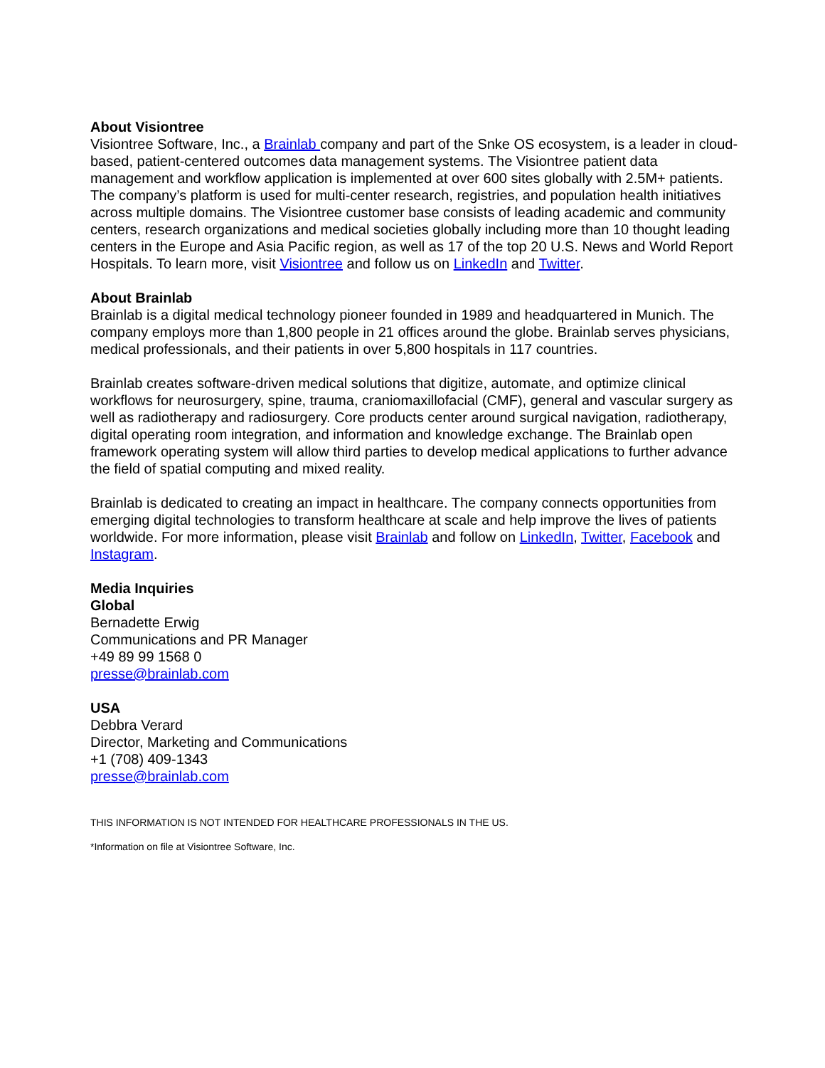About Visiontree
Visiontree Software, Inc., a Brainlab company and part of the Snke OS ecosystem, is a leader in cloud- based, patient-centered outcomes data management systems. The Visiontree patient data management and workflow application is implemented at over 600 sites globally with 2.5M+ patients. The company’s platform is used for multi-center research, registries, and population health initiatives across multiple domains. The Visiontree customer base consists of leading academic and community centers, research organizations and medical societies globally including more than 10 thought leading centers in the Europe and Asia Pacific region, as well as 17 of the top 20 U.S. News and World Report Hospitals. To learn more, visit Visiontree and follow us on LinkedIn and Twitter.
About Brainlab
Brainlab is a digital medical technology pioneer founded in 1989 and headquartered in Munich. The company employs more than 1,800 people in 21 offices around the globe. Brainlab serves physicians, medical professionals, and their patients in over 5,800 hospitals in 117 countries.
Brainlab creates software-driven medical solutions that digitize, automate, and optimize clinical workflows for neurosurgery, spine, trauma, craniomaxillofacial (CMF), general and vascular surgery as well as radiotherapy and radiosurgery. Core products center around surgical navigation, radiotherapy, digital operating room integration, and information and knowledge exchange. The Brainlab open framework operating system will allow third parties to develop medical applications to further advance the field of spatial computing and mixed reality.
Brainlab is dedicated to creating an impact in healthcare. The company connects opportunities from emerging digital technologies to transform healthcare at scale and help improve the lives of patients worldwide. For more information, please visit Brainlab and follow on LinkedIn, Twitter, Facebook and Instagram.
Media Inquiries
Global
Bernadette Erwig
Communications and PR Manager
+49 89 99 1568 0
presse@brainlab.com
USA
Debbra Verard
Director, Marketing and Communications
+1 (708) 409-1343
presse@brainlab.com
THIS INFORMATION IS NOT INTENDED FOR HEALTHCARE PROFESSIONALS IN THE US.
*Information on file at Visiontree Software, Inc.